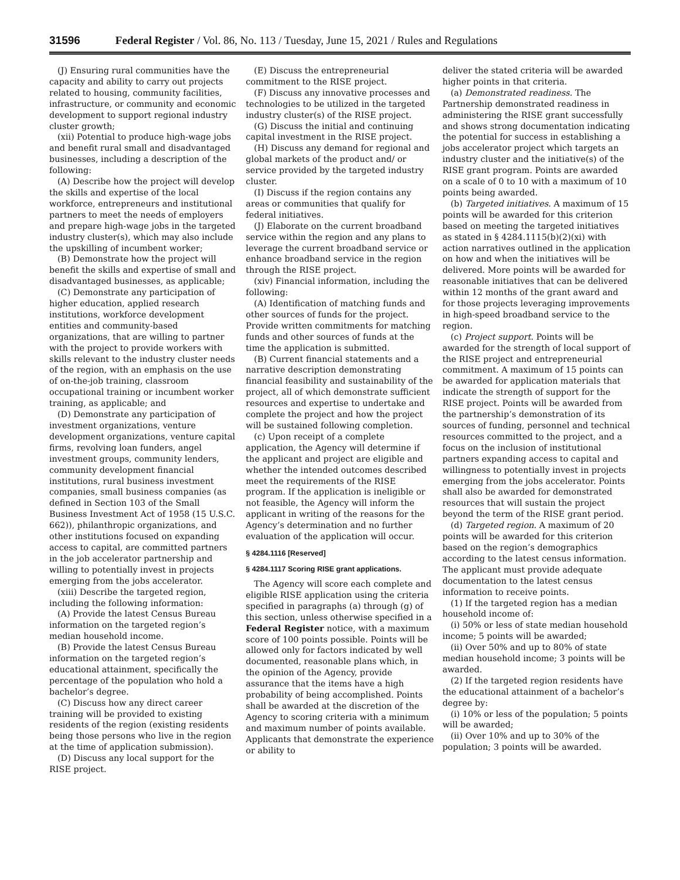31596 Federal Register / Vol. 86, No. 113 / Tuesday, June 15, 2021 / Rules and Regulations
(J) Ensuring rural communities have the capacity and ability to carry out projects related to housing, community facilities, infrastructure, or community and economic development to support regional industry cluster growth;
(xii) Potential to produce high-wage jobs and benefit rural small and disadvantaged businesses, including a description of the following:
(A) Describe how the project will develop the skills and expertise of the local workforce, entrepreneurs and institutional partners to meet the needs of employers and prepare high-wage jobs in the targeted industry cluster(s), which may also include the upskilling of incumbent worker;
(B) Demonstrate how the project will benefit the skills and expertise of small and disadvantaged businesses, as applicable;
(C) Demonstrate any participation of higher education, applied research institutions, workforce development entities and community-based organizations, that are willing to partner with the project to provide workers with skills relevant to the industry cluster needs of the region, with an emphasis on the use of on-the-job training, classroom occupational training or incumbent worker training, as applicable; and
(D) Demonstrate any participation of investment organizations, venture development organizations, venture capital firms, revolving loan funders, angel investment groups, community lenders, community development financial institutions, rural business investment companies, small business companies (as defined in Section 103 of the Small Business Investment Act of 1958 (15 U.S.C. 662)), philanthropic organizations, and other institutions focused on expanding access to capital, are committed partners in the job accelerator partnership and willing to potentially invest in projects emerging from the jobs accelerator.
(xiii) Describe the targeted region, including the following information:
(A) Provide the latest Census Bureau information on the targeted region’s median household income.
(B) Provide the latest Census Bureau information on the targeted region’s educational attainment, specifically the percentage of the population who hold a bachelor’s degree.
(C) Discuss how any direct career training will be provided to existing residents of the region (existing residents being those persons who live in the region at the time of application submission).
(D) Discuss any local support for the RISE project.
(E) Discuss the entrepreneurial commitment to the RISE project.
(F) Discuss any innovative processes and technologies to be utilized in the targeted industry cluster(s) of the RISE project.
(G) Discuss the initial and continuing capital investment in the RISE project.
(H) Discuss any demand for regional and global markets of the product and/ or service provided by the targeted industry cluster.
(I) Discuss if the region contains any areas or communities that qualify for federal initiatives.
(J) Elaborate on the current broadband service within the region and any plans to leverage the current broadband service or enhance broadband service in the region through the RISE project.
(xiv) Financial information, including the following:
(A) Identification of matching funds and other sources of funds for the project. Provide written commitments for matching funds and other sources of funds at the time the application is submitted.
(B) Current financial statements and a narrative description demonstrating financial feasibility and sustainability of the project, all of which demonstrate sufficient resources and expertise to undertake and complete the project and how the project will be sustained following completion.
(c) Upon receipt of a complete application, the Agency will determine if the applicant and project are eligible and whether the intended outcomes described meet the requirements of the RISE program. If the application is ineligible or not feasible, the Agency will inform the applicant in writing of the reasons for the Agency’s determination and no further evaluation of the application will occur.
§ 4284.1116 [Reserved]
§ 4284.1117 Scoring RISE grant applications.
The Agency will score each complete and eligible RISE application using the criteria specified in paragraphs (a) through (g) of this section, unless otherwise specified in a Federal Register notice, with a maximum score of 100 points possible. Points will be allowed only for factors indicated by well documented, reasonable plans which, in the opinion of the Agency, provide assurance that the items have a high probability of being accomplished. Points shall be awarded at the discretion of the Agency to scoring criteria with a minimum and maximum number of points available. Applicants that demonstrate the experience or ability to
deliver the stated criteria will be awarded higher points in that criteria.
(a) Demonstrated readiness. The Partnership demonstrated readiness in administering the RISE grant successfully and shows strong documentation indicating the potential for success in establishing a jobs accelerator project which targets an industry cluster and the initiative(s) of the RISE grant program. Points are awarded on a scale of 0 to 10 with a maximum of 10 points being awarded.
(b) Targeted initiatives. A maximum of 15 points will be awarded for this criterion based on meeting the targeted initiatives as stated in § 4284.1115(b)(2)(xi) with action narratives outlined in the application on how and when the initiatives will be delivered. More points will be awarded for reasonable initiatives that can be delivered within 12 months of the grant award and for those projects leveraging improvements in high-speed broadband service to the region.
(c) Project support. Points will be awarded for the strength of local support of the RISE project and entrepreneurial commitment. A maximum of 15 points can be awarded for application materials that indicate the strength of support for the RISE project. Points will be awarded from the partnership’s demonstration of its sources of funding, personnel and technical resources committed to the project, and a focus on the inclusion of institutional partners expanding access to capital and willingness to potentially invest in projects emerging from the jobs accelerator. Points shall also be awarded for demonstrated resources that will sustain the project beyond the term of the RISE grant period.
(d) Targeted region. A maximum of 20 points will be awarded for this criterion based on the region’s demographics according to the latest census information. The applicant must provide adequate documentation to the latest census information to receive points.
(1) If the targeted region has a median household income of:
(i) 50% or less of state median household income; 5 points will be awarded;
(ii) Over 50% and up to 80% of state median household income; 3 points will be awarded.
(2) If the targeted region residents have the educational attainment of a bachelor’s degree by:
(i) 10% or less of the population; 5 points will be awarded;
(ii) Over 10% and up to 30% of the population; 3 points will be awarded.